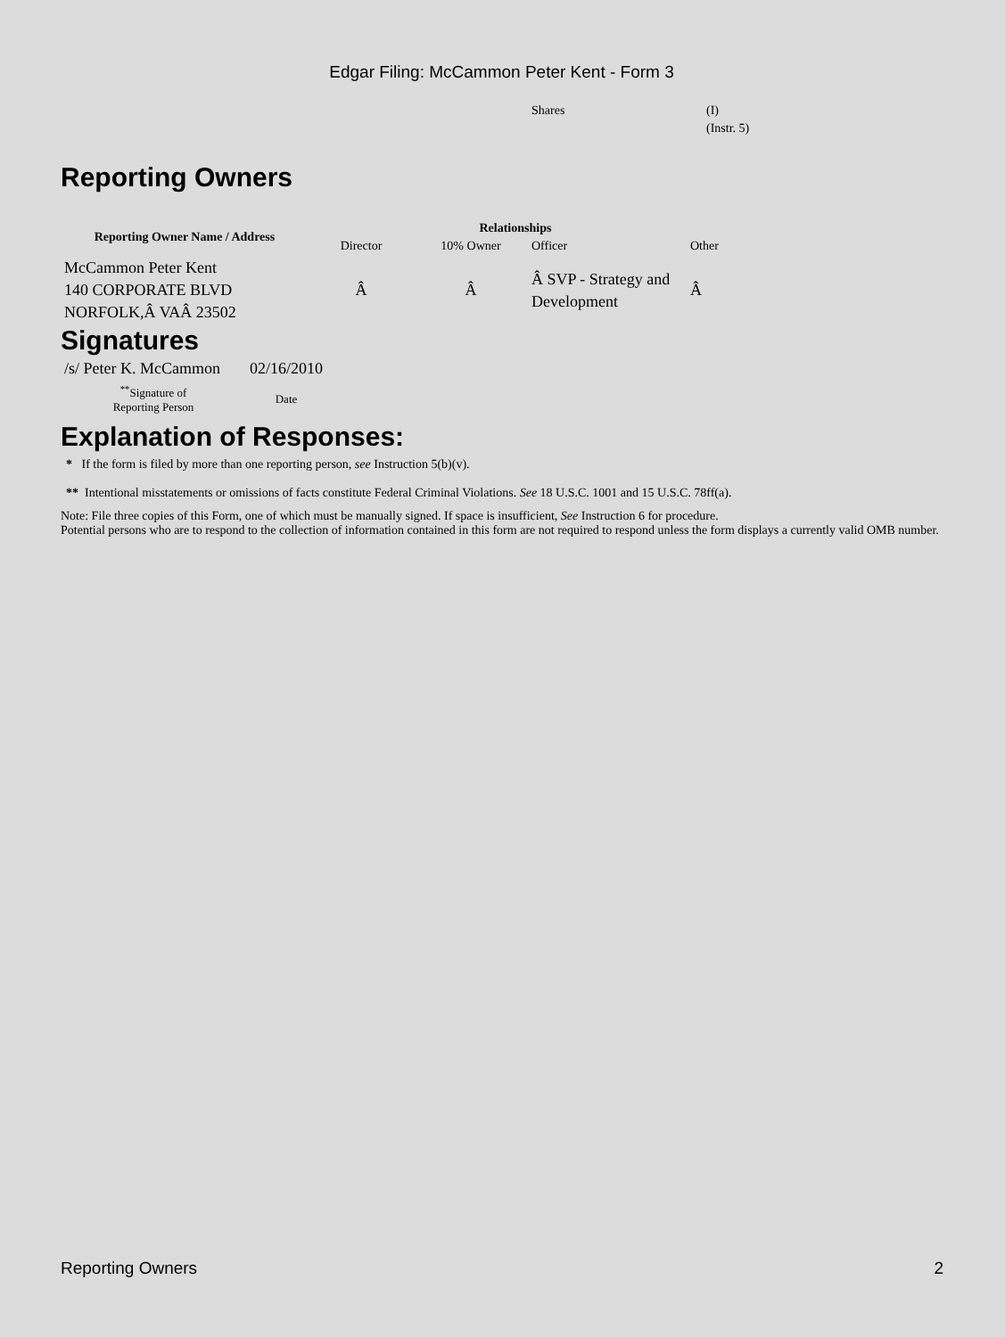Edgar Filing: McCammon Peter Kent - Form 3
Shares (I)
(Instr. 5)
Reporting Owners
| Reporting Owner Name / Address | Relationships | | | |
| --- | --- | --- | --- | --- |
| | Director | 10% Owner | Officer | Other |
| McCammon Peter Kent 140 CORPORATE BLVD NORFOLK,Â VAÂ 23502 | Â | Â | Â SVP - Strategy and Development | Â |
Signatures
| /s/ Peter K. McCammon | 02/16/2010 |
| <sup>**</sup> Signature of Reporting Person | Date |
Explanation of Responses:
* If the form is filed by more than one reporting person, see Instruction 5(b)(v).
** Intentional misstatements or omissions of facts constitute Federal Criminal Violations. See 18 U.S.C. 1001 and 15 U.S.C. 78ff(a).
Note: File three copies of this Form, one of which must be manually signed. If space is insufficient, See Instruction 6 for procedure.
Potential persons who are to respond to the collection of information contained in this form are not required to respond unless the form displays a currently valid OMB number.
Reporting Owners 2